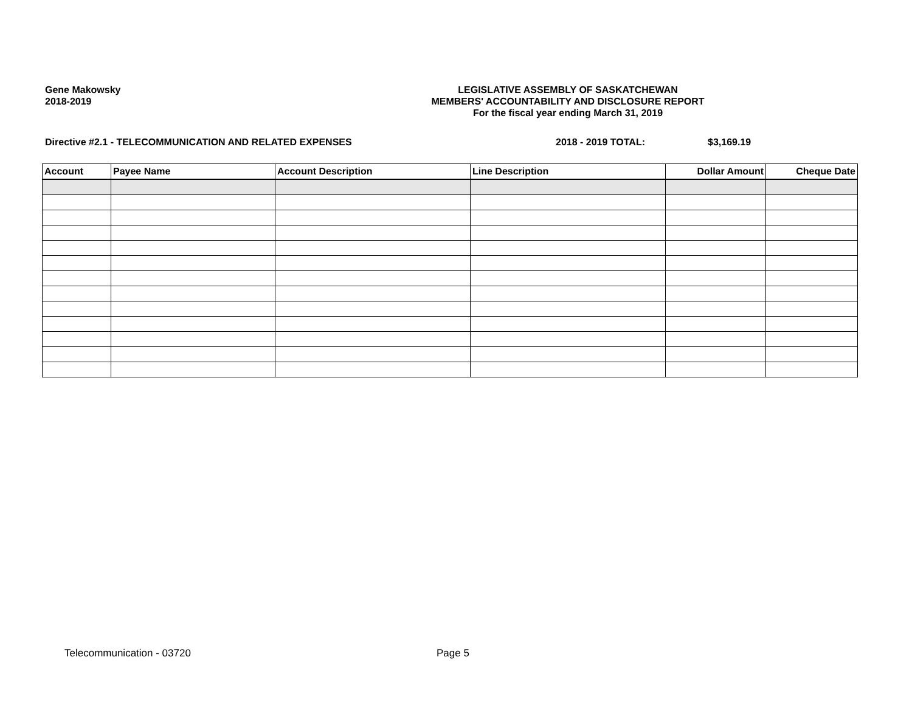Gene Makowsky
2018-2019
LEGISLATIVE ASSEMBLY OF SASKATCHEWAN
MEMBERS' ACCOUNTABILITY AND DISCLOSURE REPORT
For the fiscal year ending March 31, 2019
Directive #2.1 - TELECOMMUNICATION AND RELATED EXPENSES 2018 - 2019 TOTAL: $3,169.19
| Account | Payee Name | Account Description | Line Description | Dollar Amount | Cheque Date |
| --- | --- | --- | --- | --- | --- |
Telecommunication - 03720 Page 5